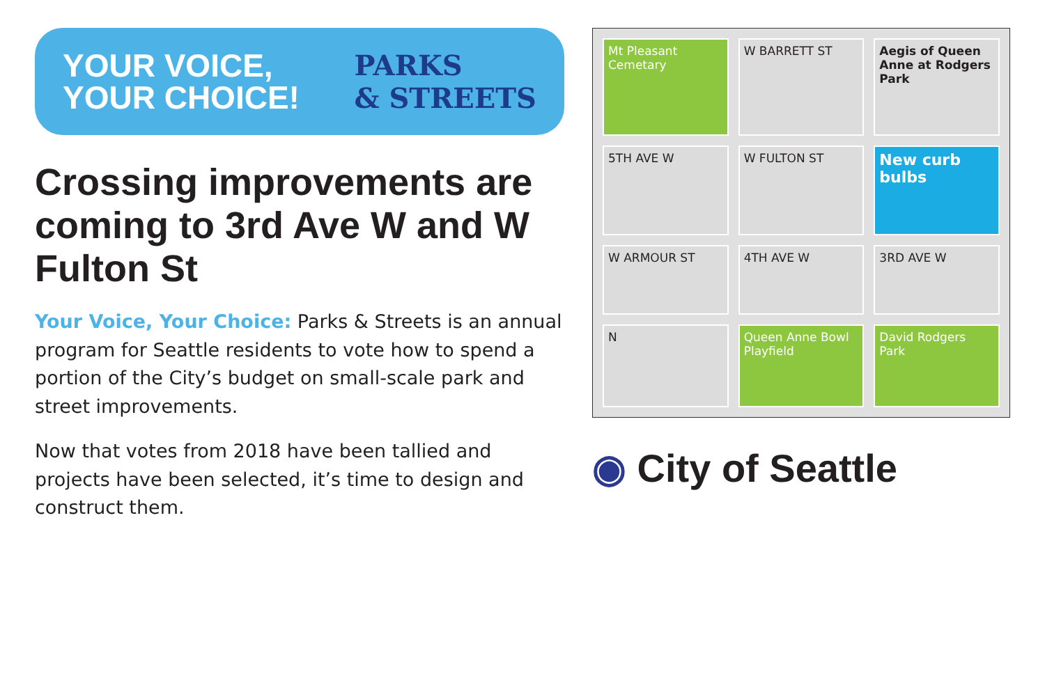YOUR VOICE,
YOUR CHOICE!
PARKS
& STREETS
Crossing improvements are coming to 3rd Ave W and W Fulton St
Your Voice, Your Choice: Parks & Streets is an annual program for Seattle residents to vote how to spend a portion of the City’s budget on small-scale park and street improvements.
Now that votes from 2018 have been tallied and projects have been selected, it’s time to design and construct them.
Mt Pleasant Cemetary
W BARRETT ST
Aegis of Queen Anne at Rodgers Park
5TH AVE W
W FULTON ST
New curb bulbs
W ARMOUR ST
4TH AVE W
3RD AVE W
N
Queen Anne Bowl Playfield
David Rodgers Park
◉ City of Seattle